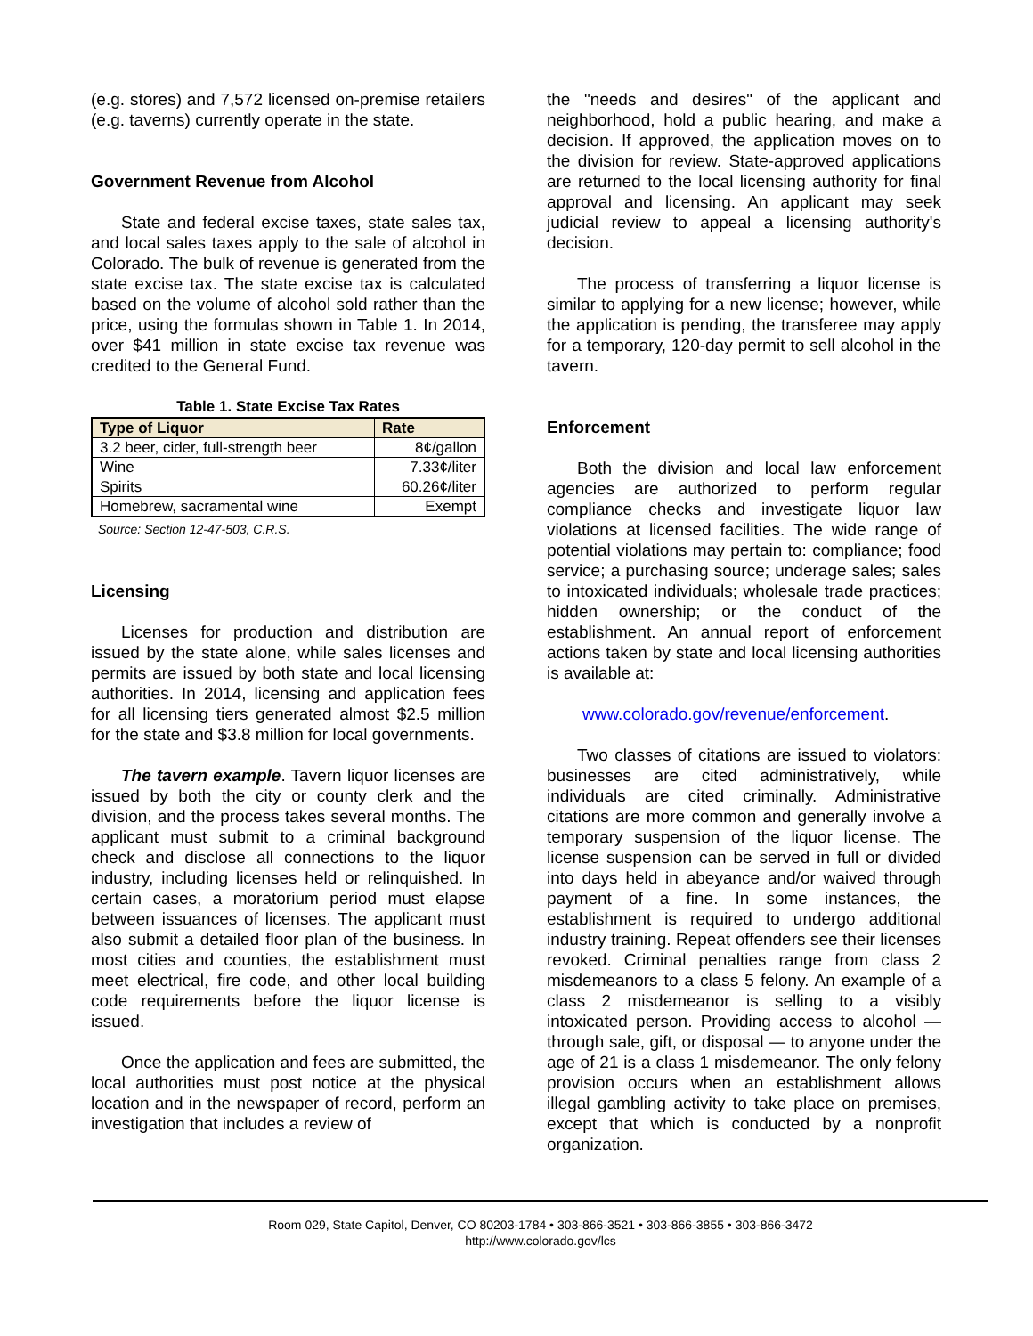(e.g. stores) and 7,572 licensed on-premise retailers (e.g. taverns) currently operate in the state.
Government Revenue from Alcohol
State and federal excise taxes, state sales tax, and local sales taxes apply to the sale of alcohol in Colorado. The bulk of revenue is generated from the state excise tax. The state excise tax is calculated based on the volume of alcohol sold rather than the price, using the formulas shown in Table 1. In 2014, over $41 million in state excise tax revenue was credited to the General Fund.
Table 1. State Excise Tax Rates
| Type of Liquor | Rate |
| --- | --- |
| 3.2 beer, cider, full-strength beer | 8¢/gallon |
| Wine | 7.33¢/liter |
| Spirits | 60.26¢/liter |
| Homebrew, sacramental wine | Exempt |
Source: Section 12-47-503, C.R.S.
Licensing
Licenses for production and distribution are issued by the state alone, while sales licenses and permits are issued by both state and local licensing authorities. In 2014, licensing and application fees for all licensing tiers generated almost $2.5 million for the state and $3.8 million for local governments.
The tavern example. Tavern liquor licenses are issued by both the city or county clerk and the division, and the process takes several months. The applicant must submit to a criminal background check and disclose all connections to the liquor industry, including licenses held or relinquished. In certain cases, a moratorium period must elapse between issuances of licenses. The applicant must also submit a detailed floor plan of the business. In most cities and counties, the establishment must meet electrical, fire code, and other local building code requirements before the liquor license is issued.
Once the application and fees are submitted, the local authorities must post notice at the physical location and in the newspaper of record, perform an investigation that includes a review of
the "needs and desires" of the applicant and neighborhood, hold a public hearing, and make a decision. If approved, the application moves on to the division for review. State-approved applications are returned to the local licensing authority for final approval and licensing. An applicant may seek judicial review to appeal a licensing authority's decision.
The process of transferring a liquor license is similar to applying for a new license; however, while the application is pending, the transferee may apply for a temporary, 120-day permit to sell alcohol in the tavern.
Enforcement
Both the division and local law enforcement agencies are authorized to perform regular compliance checks and investigate liquor law violations at licensed facilities. The wide range of potential violations may pertain to: compliance; food service; a purchasing source; underage sales; sales to intoxicated individuals; wholesale trade practices; hidden ownership; or the conduct of the establishment. An annual report of enforcement actions taken by state and local licensing authorities is available at:
www.colorado.gov/revenue/enforcement.
Two classes of citations are issued to violators: businesses are cited administratively, while individuals are cited criminally. Administrative citations are more common and generally involve a temporary suspension of the liquor license. The license suspension can be served in full or divided into days held in abeyance and/or waived through payment of a fine. In some instances, the establishment is required to undergo additional industry training. Repeat offenders see their licenses revoked. Criminal penalties range from class 2 misdemeanors to a class 5 felony. An example of a class 2 misdemeanor is selling to a visibly intoxicated person. Providing access to alcohol — through sale, gift, or disposal — to anyone under the age of 21 is a class 1 misdemeanor. The only felony provision occurs when an establishment allows illegal gambling activity to take place on premises, except that which is conducted by a nonprofit organization.
Room 029, State Capitol, Denver, CO 80203-1784 • 303-866-3521 • 303-866-3855 • 303-866-3472
http://www.colorado.gov/lcs